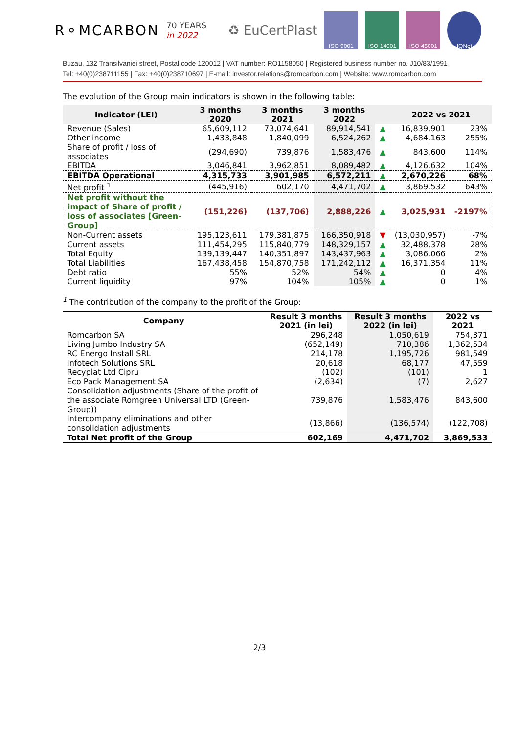R⚬MCARBON 70 YEARS
in 2022 ♻ EuCertPlast
ISO 9001 ISO 14001 ISO 45001 IQNet
Buzau, 132 Transilvaniei street, Postal code 120012 | VAT number: RO1158050 | Registered business number no. J10/83/1991
Tel: +40(0)238711155 | Fax: +40(0)238710697 | E-mail: investor.relations@romcarbon.com | Website: www.romcarbon.com
The evolution of the Group main indicators is shown in the following table:
| Indicator (LEI) | 3 months 2020 | 3 months 2021 | 3 months 2022 | | 2022 vs 2021 | |
| --- | --- | --- | --- | --- | --- | --- |
| Revenue (Sales) | 65,609,112 | 73,074,641 | 89,914,541 | ▲ | 16,839,901 | 23% |
| Other income | 1,433,848 | 1,840,099 | 6,524,262 | ▲ | 4,684,163 | 255% |
| Share of profit / loss of associates | (294,690) | 739,876 | 1,583,476 | ▲ | 843,600 | 114% |
| EBITDA | 3,046,841 | 3,962,851 | 8,089,482 | ▲ | 4,126,632 | 104% |
| EBITDA Operational | 4,315,733 | 3,901,985 | 6,572,211 | ▲ | 2,670,226 | 68% |
| Net profit <sup>1</sup> | (445,916) | 602,170 | 4,471,702 | ▲ | 3,869,532 | 643% |
| Net profit without the impact of Share of profit / loss of associates [Green-Group] | (151,226) | (137,706) | 2,888,226 | ▲ | 3,025,931 | -2197% |
| Non-Current assets | 195,123,611 | 179,381,875 | 166,350,918 | ▼ | (13,030,957) | -7% |
| Current assets | 111,454,295 | 115,840,779 | 148,329,157 | ▲ | 32,488,378 | 28% |
| Total Equity | 139,139,447 | 140,351,897 | 143,437,963 | ▲ | 3,086,066 | 2% |
| Total Liabilities | 167,438,458 | 154,870,758 | 171,242,112 | ▲ | 16,371,354 | 11% |
| Debt ratio | 55% | 52% | 54% | ▲ | 0 | 4% |
| Current liquidity | 97% | 104% | 105% | ▲ | 0 | 1% |
<sup>1</sup> The contribution of the company to the profit of the Group:
| Company | Result 3 months 2021 (in lei) | Result 3 months 2022 (in lei) | 2022 vs 2021 |
| --- | --- | --- | --- |
| Romcarbon SA | 296,248 | 1,050,619 | 754,371 |
| Living Jumbo Industry SA | (652,149) | 710,386 | 1,362,534 |
| RC Energo Install SRL | 214,178 | 1,195,726 | 981,549 |
| Infotech Solutions SRL | 20,618 | 68,177 | 47,559 |
| Recyplat Ltd Cipru | (102) | (101) | 1 |
| Eco Pack Management SA | (2,634) | (7) | 2,627 |
| Consolidation adjustments (Share of the profit of the associate Romgreen Universal LTD (Green-Group)) | 739,876 | 1,583,476 | 843,600 |
| Intercompany eliminations and other consolidation adjustments | (13,866) | (136,574) | (122,708) |
| Total Net profit of the Group | 602,169 | 4,471,702 | 3,869,533 |
2/3